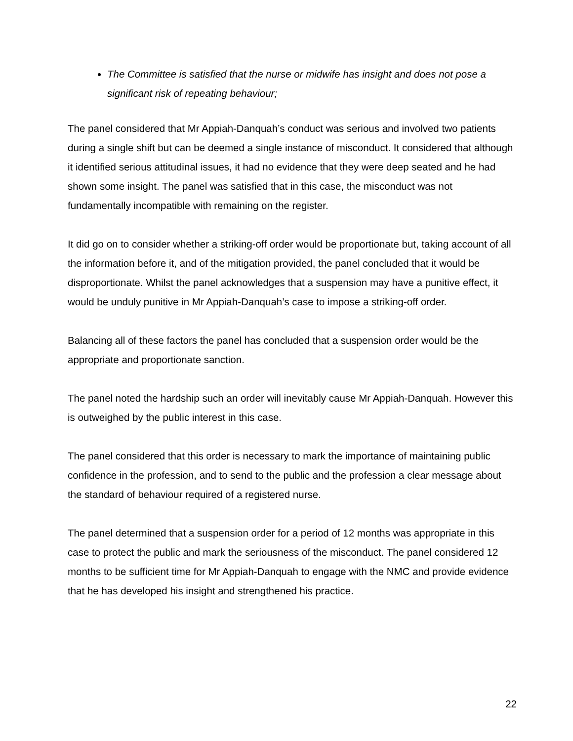The Committee is satisfied that the nurse or midwife has insight and does not pose a significant risk of repeating behaviour;
The panel considered that Mr Appiah-Danquah’s conduct was serious and involved two patients during a single shift but can be deemed a single instance of misconduct. It considered that although it identified serious attitudinal issues, it had no evidence that they were deep seated and he had shown some insight. The panel was satisfied that in this case, the misconduct was not fundamentally incompatible with remaining on the register.
It did go on to consider whether a striking-off order would be proportionate but, taking account of all the information before it, and of the mitigation provided, the panel concluded that it would be disproportionate. Whilst the panel acknowledges that a suspension may have a punitive effect, it would be unduly punitive in Mr Appiah-Danquah’s case to impose a striking-off order.
Balancing all of these factors the panel has concluded that a suspension order would be the appropriate and proportionate sanction.
The panel noted the hardship such an order will inevitably cause Mr Appiah-Danquah. However this is outweighed by the public interest in this case.
The panel considered that this order is necessary to mark the importance of maintaining public confidence in the profession, and to send to the public and the profession a clear message about the standard of behaviour required of a registered nurse.
The panel determined that a suspension order for a period of 12 months was appropriate in this case to protect the public and mark the seriousness of the misconduct. The panel considered 12 months to be sufficient time for Mr Appiah-Danquah to engage with the NMC and provide evidence that he has developed his insight and strengthened his practice.
22